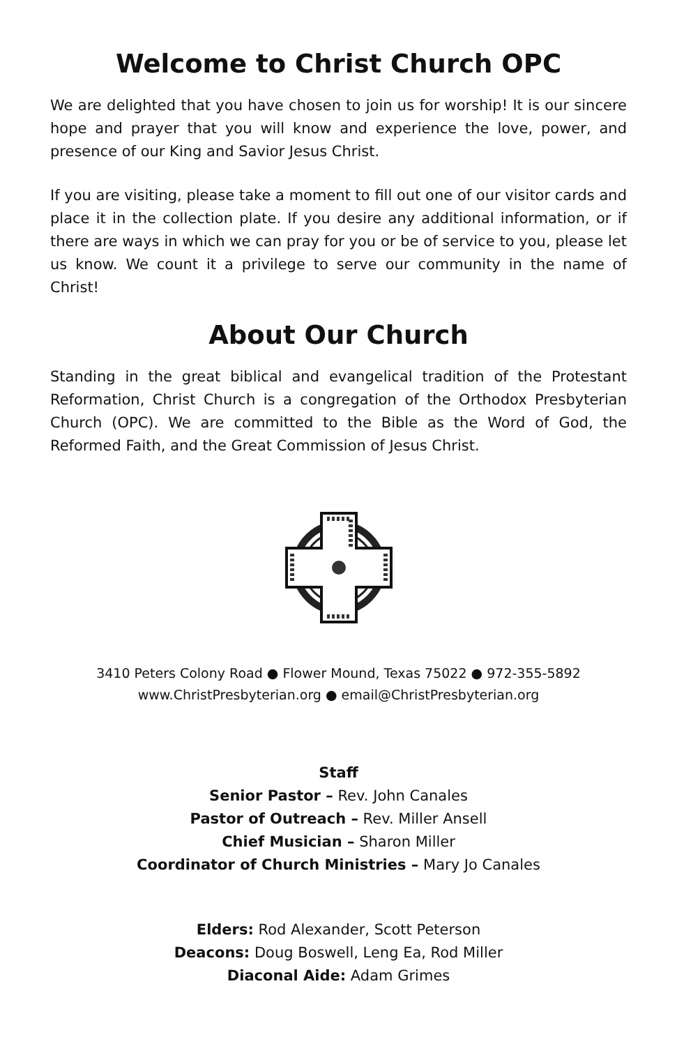Welcome to Christ Church OPC
We are delighted that you have chosen to join us for worship! It is our sincere hope and prayer that you will know and experience the love, power, and presence of our King and Savior Jesus Christ.
If you are visiting, please take a moment to fill out one of our visitor cards and place it in the collection plate. If you desire any additional information, or if there are ways in which we can pray for you or be of service to you, please let us know. We count it a privilege to serve our community in the name of Christ!
About Our Church
Standing in the great biblical and evangelical tradition of the Protestant Reformation, Christ Church is a congregation of the Orthodox Presbyterian Church (OPC). We are committed to the Bible as the Word of God, the Reformed Faith, and the Great Commission of Jesus Christ.
3410 Peters Colony Road ● Flower Mound, Texas 75022 ● 972-355-5892
www.ChristPresbyterian.org ● email@ChristPresbyterian.org
Staff
Senior Pastor – Rev. John Canales
Pastor of Outreach – Rev. Miller Ansell
Chief Musician – Sharon Miller
Coordinator of Church Ministries – Mary Jo Canales
Elders: Rod Alexander, Scott Peterson
Deacons: Doug Boswell, Leng Ea, Rod Miller
Diaconal Aide: Adam Grimes